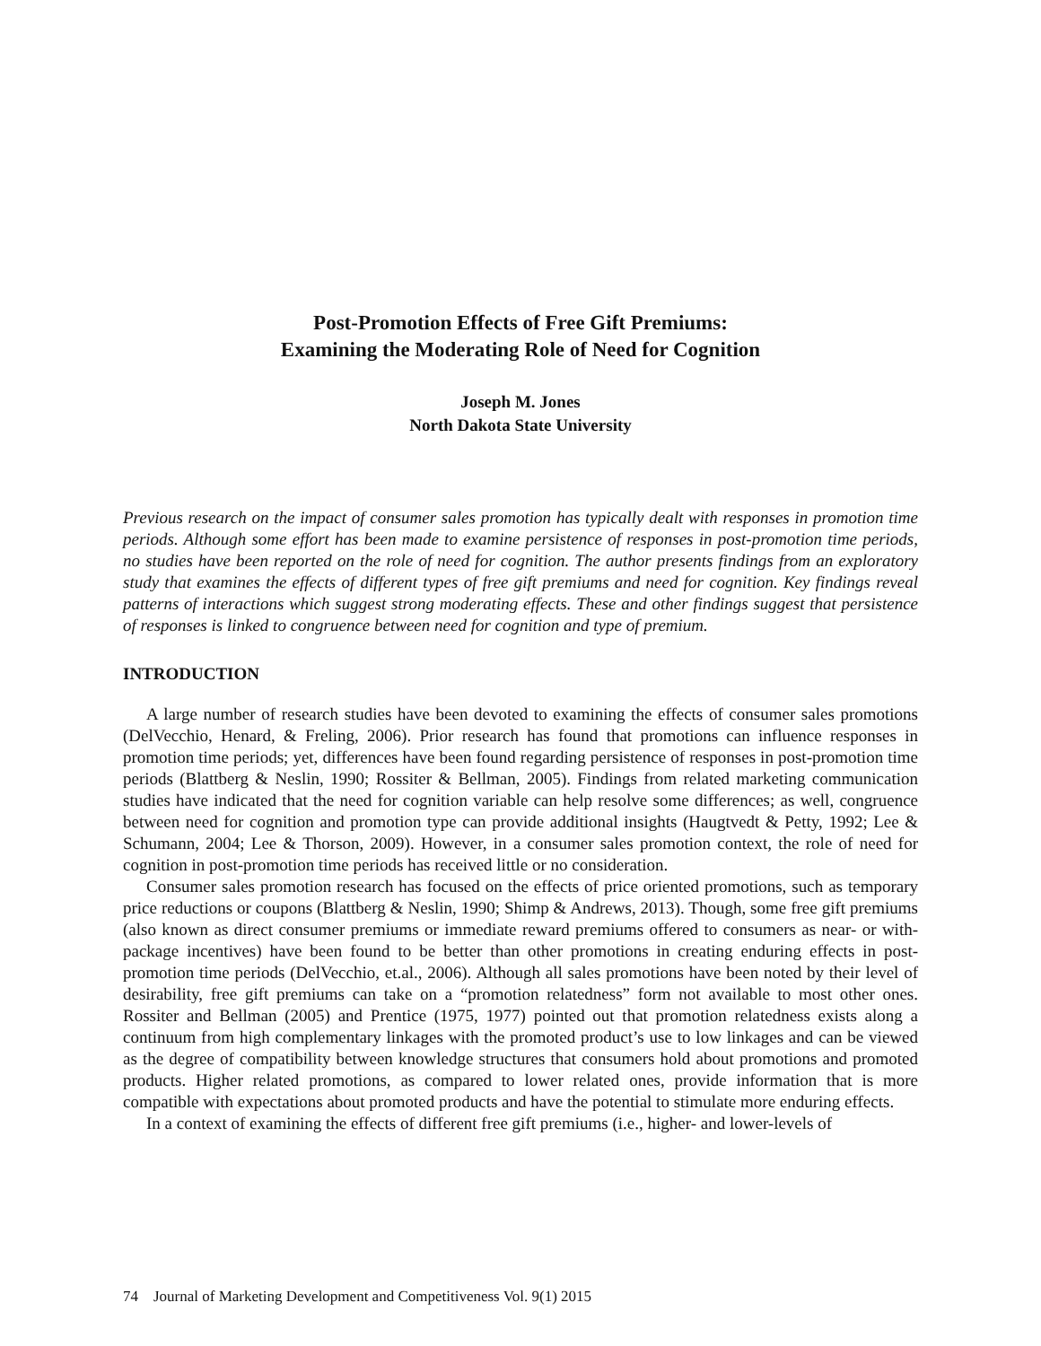Post-Promotion Effects of Free Gift Premiums:
Examining the Moderating Role of Need for Cognition
Joseph M. Jones
North Dakota State University
Previous research on the impact of consumer sales promotion has typically dealt with responses in promotion time periods. Although some effort has been made to examine persistence of responses in post-promotion time periods, no studies have been reported on the role of need for cognition. The author presents findings from an exploratory study that examines the effects of different types of free gift premiums and need for cognition. Key findings reveal patterns of interactions which suggest strong moderating effects. These and other findings suggest that persistence of responses is linked to congruence between need for cognition and type of premium.
INTRODUCTION
A large number of research studies have been devoted to examining the effects of consumer sales promotions (DelVecchio, Henard, & Freling, 2006). Prior research has found that promotions can influence responses in promotion time periods; yet, differences have been found regarding persistence of responses in post-promotion time periods (Blattberg & Neslin, 1990; Rossiter & Bellman, 2005). Findings from related marketing communication studies have indicated that the need for cognition variable can help resolve some differences; as well, congruence between need for cognition and promotion type can provide additional insights (Haugtvedt & Petty, 1992; Lee & Schumann, 2004; Lee & Thorson, 2009). However, in a consumer sales promotion context, the role of need for cognition in post-promotion time periods has received little or no consideration.
Consumer sales promotion research has focused on the effects of price oriented promotions, such as temporary price reductions or coupons (Blattberg & Neslin, 1990; Shimp & Andrews, 2013). Though, some free gift premiums (also known as direct consumer premiums or immediate reward premiums offered to consumers as near- or with-package incentives) have been found to be better than other promotions in creating enduring effects in post-promotion time periods (DelVecchio, et.al., 2006). Although all sales promotions have been noted by their level of desirability, free gift premiums can take on a “promotion relatedness” form not available to most other ones. Rossiter and Bellman (2005) and Prentice (1975, 1977) pointed out that promotion relatedness exists along a continuum from high complementary linkages with the promoted product’s use to low linkages and can be viewed as the degree of compatibility between knowledge structures that consumers hold about promotions and promoted products. Higher related promotions, as compared to lower related ones, provide information that is more compatible with expectations about promoted products and have the potential to stimulate more enduring effects.
In a context of examining the effects of different free gift premiums (i.e., higher- and lower-levels of
74 Journal of Marketing Development and Competitiveness Vol. 9(1) 2015